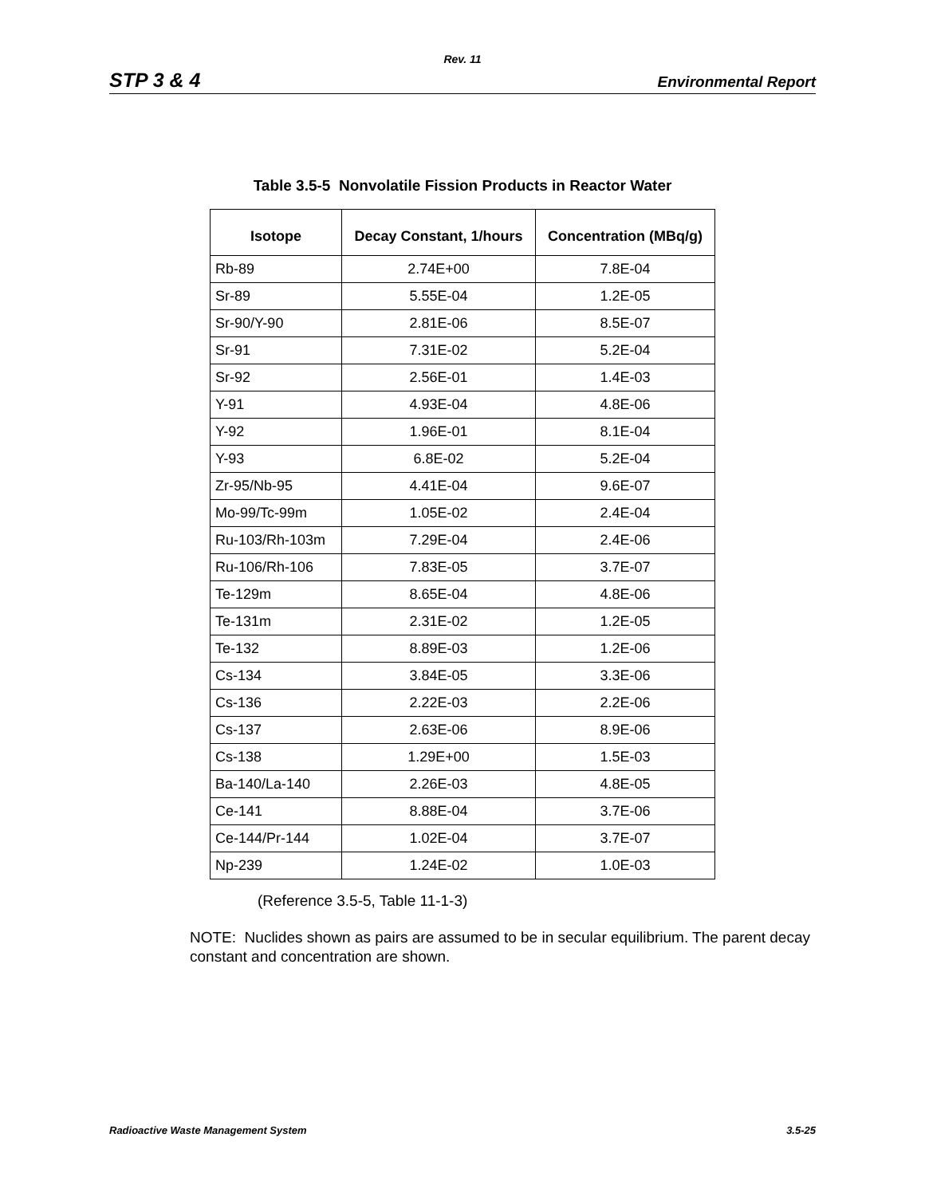Rev. 11
STP 3 & 4 Environmental Report
Table 3.5-5 Nonvolatile Fission Products in Reactor Water
| Isotope | Decay Constant, 1/hours | Concentration (MBq/g) |
| --- | --- | --- |
| Rb-89 | 2.74E+00 | 7.8E-04 |
| Sr-89 | 5.55E-04 | 1.2E-05 |
| Sr-90/Y-90 | 2.81E-06 | 8.5E-07 |
| Sr-91 | 7.31E-02 | 5.2E-04 |
| Sr-92 | 2.56E-01 | 1.4E-03 |
| Y-91 | 4.93E-04 | 4.8E-06 |
| Y-92 | 1.96E-01 | 8.1E-04 |
| Y-93 | 6.8E-02 | 5.2E-04 |
| Zr-95/Nb-95 | 4.41E-04 | 9.6E-07 |
| Mo-99/Tc-99m | 1.05E-02 | 2.4E-04 |
| Ru-103/Rh-103m | 7.29E-04 | 2.4E-06 |
| Ru-106/Rh-106 | 7.83E-05 | 3.7E-07 |
| Te-129m | 8.65E-04 | 4.8E-06 |
| Te-131m | 2.31E-02 | 1.2E-05 |
| Te-132 | 8.89E-03 | 1.2E-06 |
| Cs-134 | 3.84E-05 | 3.3E-06 |
| Cs-136 | 2.22E-03 | 2.2E-06 |
| Cs-137 | 2.63E-06 | 8.9E-06 |
| Cs-138 | 1.29E+00 | 1.5E-03 |
| Ba-140/La-140 | 2.26E-03 | 4.8E-05 |
| Ce-141 | 8.88E-04 | 3.7E-06 |
| Ce-144/Pr-144 | 1.02E-04 | 3.7E-07 |
| Np-239 | 1.24E-02 | 1.0E-03 |
(Reference 3.5-5, Table 11-1-3)
NOTE: Nuclides shown as pairs are assumed to be in secular equilibrium. The parent decay constant and concentration are shown.
Radioactive Waste Management System 3.5-25